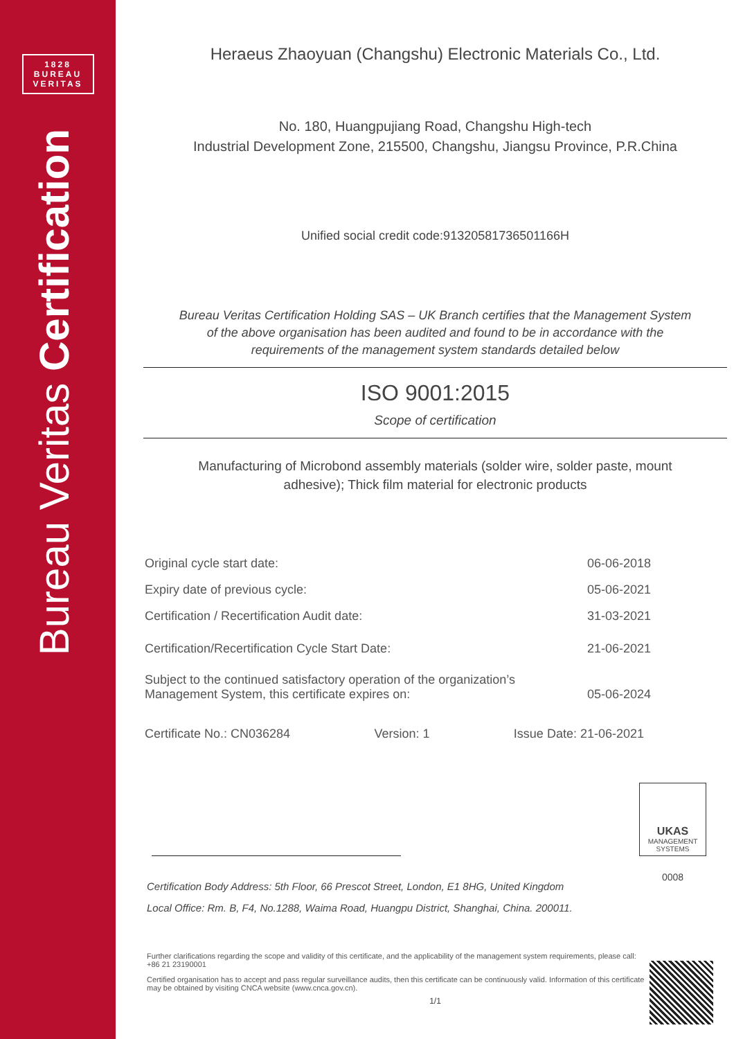1828
BUREAU
VERITAS
Bureau Veritas Certification
Heraeus Zhaoyuan (Changshu) Electronic Materials Co., Ltd.
No. 180, Huangpujiang Road, Changshu High-tech
Industrial Development Zone, 215500, Changshu, Jiangsu Province, P.R.China
Unified social credit code:91320581736501166H
Bureau Veritas Certification Holding SAS – UK Branch certifies that the Management System
of the above organisation has been audited and found to be in accordance with the
requirements of the management system standards detailed below
ISO 9001:2015
Scope of certification
Manufacturing of Microbond assembly materials (solder wire, solder paste, mount
adhesive); Thick film material for electronic products
Original cycle start date: 06-06-2018
Expiry date of previous cycle: 05-06-2021
Certification / Recertification Audit date: 31-03-2021
Certification/Recertification Cycle Start Date: 21-06-2021
Subject to the continued satisfactory operation of the organization’s
Management System, this certificate expires on: 05-06-2024
Certificate No.: CN036284 Version: 1 Issue Date: 21-06-2021
UKAS
MANAGEMENT
SYSTEMS
0008
Certification Body Address: 5th Floor, 66 Prescot Street, London, E1 8HG, United Kingdom
Local Office: Rm. B, F4, No.1288, Waima Road, Huangpu District, Shanghai, China. 200011.
Further clarifications regarding the scope and validity of this certificate, and the applicability of the management system requirements, please call: +86 21 23190001
Certified organisation has to accept and pass regular surveillance audits, then this certificate can be continuously valid. Information of this certificate may be obtained by visiting CNCA website (www.cnca.gov.cn).
1/1